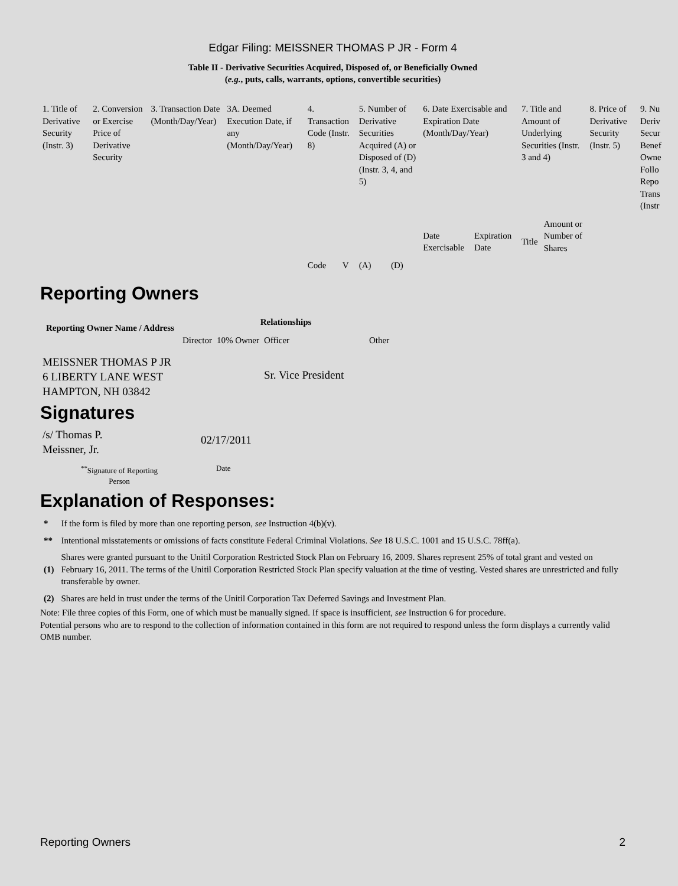Edgar Filing: MEISSNER THOMAS P JR - Form 4
Table II - Derivative Securities Acquired, Disposed of, or Beneficially Owned
(e.g., puts, calls, warrants, options, convertible securities)
| 1. Title of Derivative Security (Instr. 3) | 2. Conversion or Exercise Price of Derivative Security | 3. Transaction Date (Month/Day/Year) | 3A. Deemed Execution Date, if any (Month/Day/Year) | 4. Transaction Code (Instr. 8) | | 5. Number of Derivative Securities Acquired (A) or Disposed of (D) (Instr. 3, 4, and 5) | | 6. Date Exercisable and Expiration Date (Month/Day/Year) | | 7. Title and Amount of Underlying Securities (Instr. 3 and 4) | | 8. Price of Derivative Security (Instr. 5) | 9. Nu Deriv Secur Benef Owne Follo Repo Trans (Instr |
| --- | --- | --- | --- | --- | --- | --- | --- | --- | --- | --- | --- | --- | --- |
| | | | | Code | V | (A) | (D) | Date Exercisable | Expiration Date | Title | Amount or Number of Shares | | |
Reporting Owners
| Reporting Owner Name / Address | Relationships | | | |
| --- | --- | --- | --- | --- |
| | Director | 10% Owner | Officer | Other |
| MEISSNER THOMAS P JR 6 LIBERTY LANE WEST HAMPTON, NH 03842 | | | Sr. Vice President | |
Signatures
| /s/ Thomas P. Meissner, Jr. | 02/17/2011 |
| <sup>**</sup> Signature of Reporting Person | Date |
Explanation of Responses:
| * | If the form is filed by more than one reporting person, see Instruction 4(b)(v). |
| ** | Intentional misstatements or omissions of facts constitute Federal Criminal Violations. See 18 U.S.C. 1001 and 15 U.S.C. 78ff(a). |
| (1) | Shares were granted pursuant to the Unitil Corporation Restricted Stock Plan on February 16, 2009. Shares represent 25% of total grant and vested on February 16, 2011. The terms of the Unitil Corporation Restricted Stock Plan specify valuation at the time of vesting. Vested shares are unrestricted and fully transferable by owner. |
| (2) | Shares are held in trust under the terms of the Unitil Corporation Tax Deferred Savings and Investment Plan. |
Note: File three copies of this Form, one of which must be manually signed. If space is insufficient, see Instruction 6 for procedure.
Potential persons who are to respond to the collection of information contained in this form are not required to respond unless the form displays a currently valid OMB number.
Reporting Owners 2